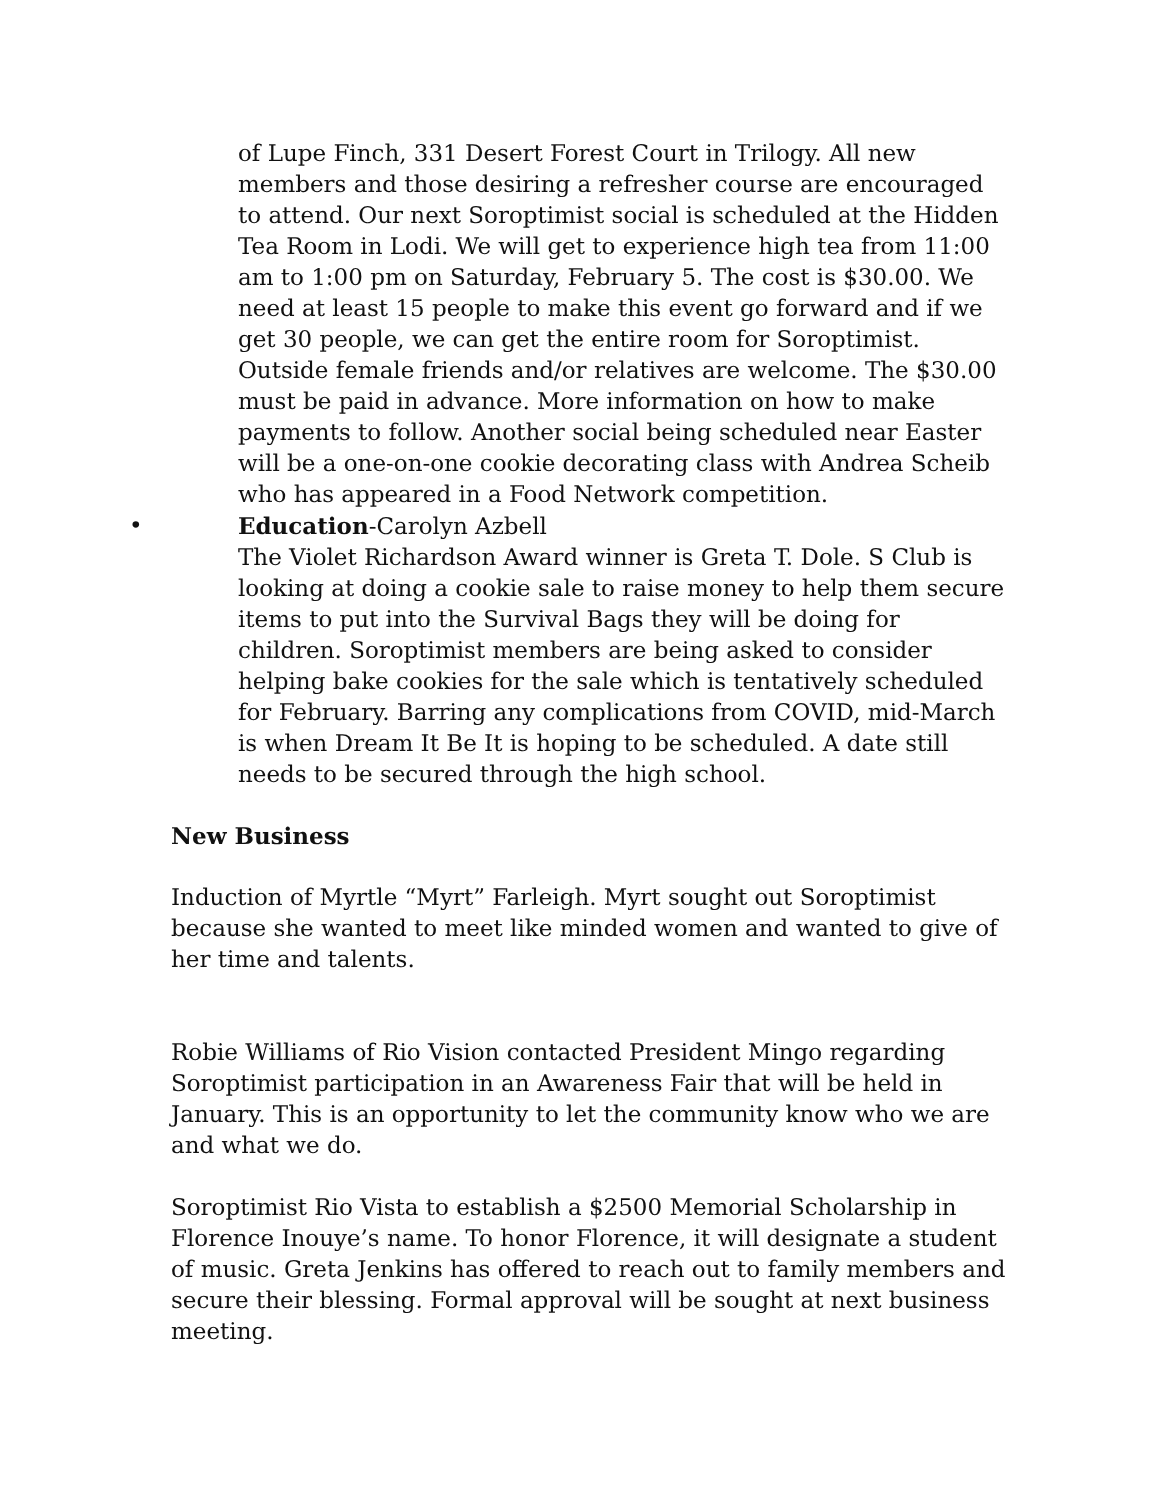of Lupe Finch, 331 Desert Forest Court in Trilogy. All new members and those desiring a refresher course are encouraged to attend. Our next Soroptimist social is scheduled at the Hidden Tea Room in Lodi. We will get to experience high tea from 11:00 am to 1:00 pm on Saturday, February 5. The cost is $30.00. We need at least 15 people to make this event go forward and if we get 30 people, we can get the entire room for Soroptimist. Outside female friends and/or relatives are welcome. The $30.00 must be paid in advance. More information on how to make payments to follow. Another social being scheduled near Easter will be a one-on-one cookie decorating class with Andrea Scheib who has appeared in a Food Network competition.
• Education-Carolyn Azbell
The Violet Richardson Award winner is Greta T. Dole. S Club is looking at doing a cookie sale to raise money to help them secure items to put into the Survival Bags they will be doing for children. Soroptimist members are being asked to consider helping bake cookies for the sale which is tentatively scheduled for February. Barring any complications from COVID, mid-March is when Dream It Be It is hoping to be scheduled. A date still needs to be secured through the high school.
New Business
Induction of Myrtle “Myrt” Farleigh. Myrt sought out Soroptimist because she wanted to meet like minded women and wanted to give of her time and talents.
Robie Williams of Rio Vision contacted President Mingo regarding Soroptimist participation in an Awareness Fair that will be held in January. This is an opportunity to let the community know who we are and what we do.
Soroptimist Rio Vista to establish a $2500 Memorial Scholarship in Florence Inouye’s name. To honor Florence, it will designate a student of music. Greta Jenkins has offered to reach out to family members and secure their blessing. Formal approval will be sought at next business meeting.